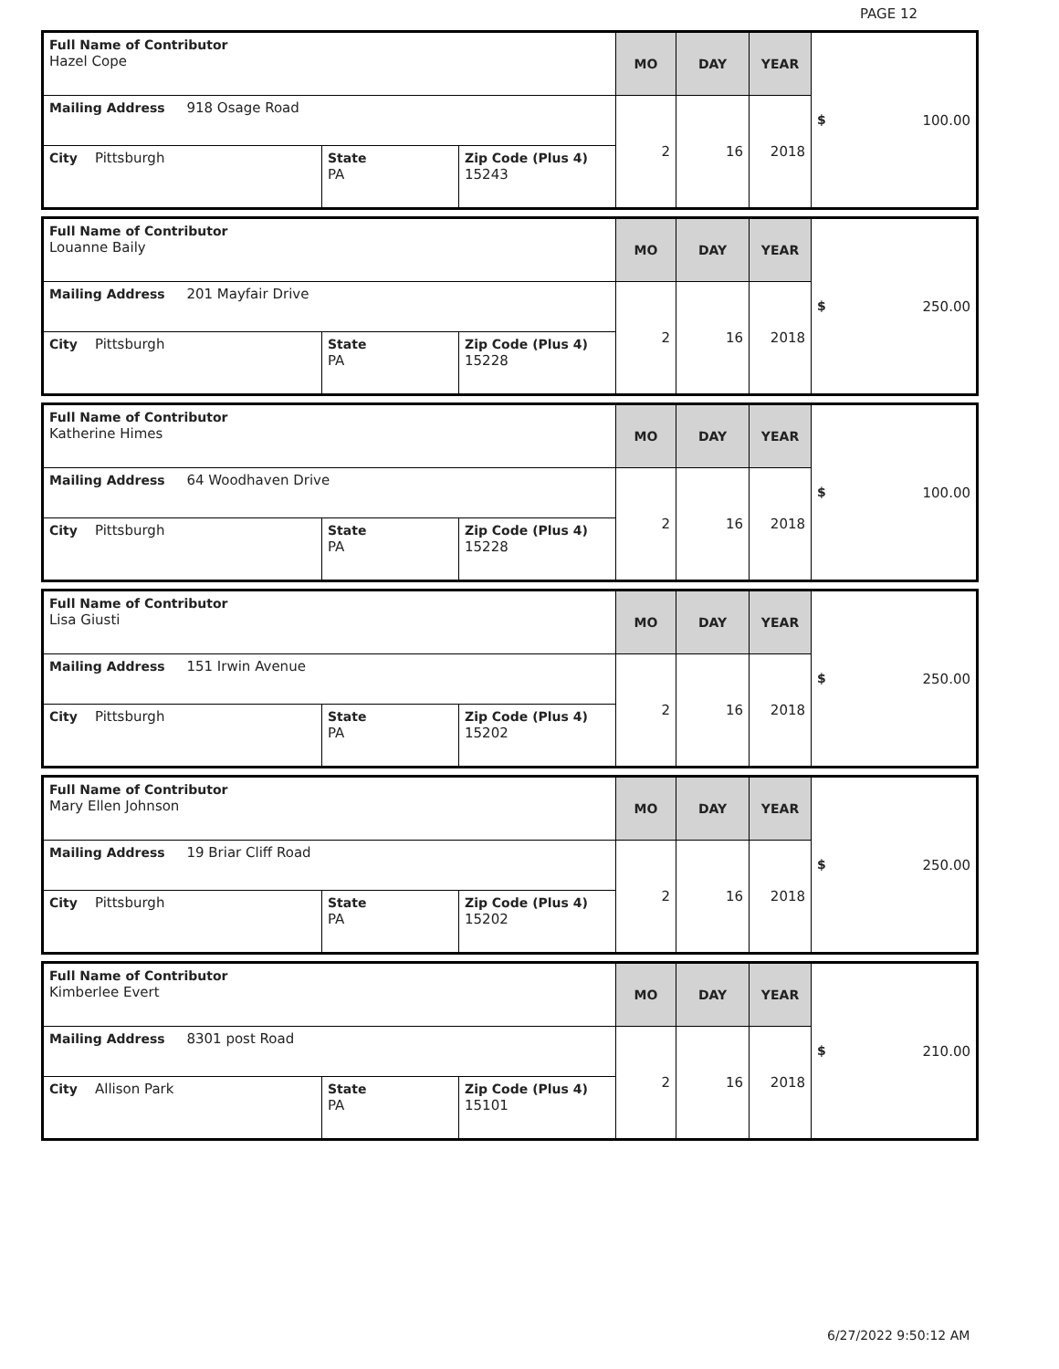PAGE 12
| Full Name of Contributor Hazel Cope | | | MO | DAY | YEAR | $ 100.00 |
| Mailing Address 918 Osage Road | | | 2 | 16 | 2018 | |
| City Pittsburgh | State PA | Zip Code (Plus 4) 15243 | | | | |
| Full Name of Contributor Louanne Baily | | | MO | DAY | YEAR | $ 250.00 |
| Mailing Address 201 Mayfair Drive | | | 2 | 16 | 2018 | |
| City Pittsburgh | State PA | Zip Code (Plus 4) 15228 | | | | |
| Full Name of Contributor Katherine Himes | | | MO | DAY | YEAR | $ 100.00 |
| Mailing Address 64 Woodhaven Drive | | | 2 | 16 | 2018 | |
| City Pittsburgh | State PA | Zip Code (Plus 4) 15228 | | | | |
| Full Name of Contributor Lisa Giusti | | | MO | DAY | YEAR | $ 250.00 |
| Mailing Address 151 Irwin Avenue | | | 2 | 16 | 2018 | |
| City Pittsburgh | State PA | Zip Code (Plus 4) 15202 | | | | |
| Full Name of Contributor Mary Ellen Johnson | | | MO | DAY | YEAR | $ 250.00 |
| Mailing Address 19 Briar Cliff Road | | | 2 | 16 | 2018 | |
| City Pittsburgh | State PA | Zip Code (Plus 4) 15202 | | | | |
| Full Name of Contributor Kimberlee Evert | | | MO | DAY | YEAR | $ 210.00 |
| Mailing Address 8301 post Road | | | 2 | 16 | 2018 | |
| City Allison Park | State PA | Zip Code (Plus 4) 15101 | | | | |
6/27/2022 9:50:12 AM